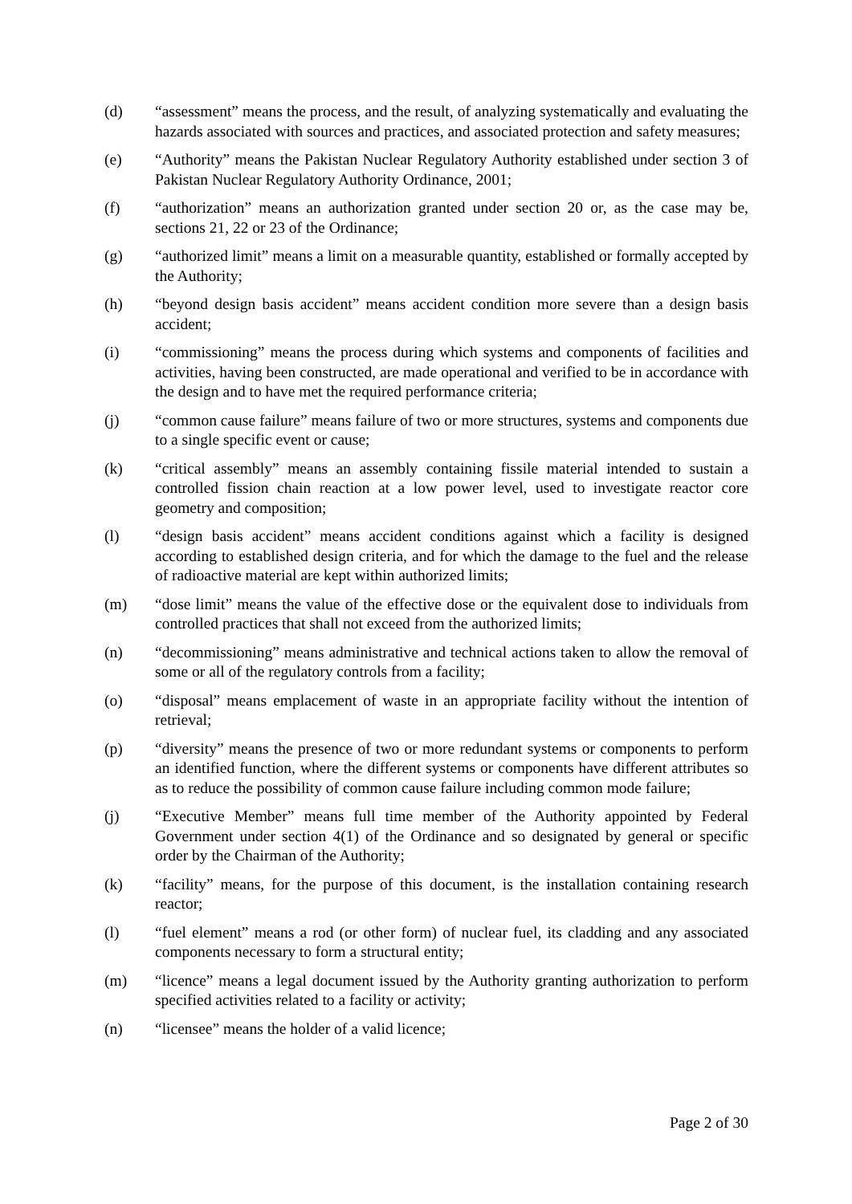(d) “assessment” means the process, and the result, of analyzing systematically and evaluating the hazards associated with sources and practices, and associated protection and safety measures;
(e) “Authority” means the Pakistan Nuclear Regulatory Authority established under section 3 of Pakistan Nuclear Regulatory Authority Ordinance, 2001;
(f) “authorization” means an authorization granted under section 20 or, as the case may be, sections 21, 22 or 23 of the Ordinance;
(g) “authorized limit” means a limit on a measurable quantity, established or formally accepted by the Authority;
(h) “beyond design basis accident” means accident condition more severe than a design basis accident;
(i) “commissioning” means the process during which systems and components of facilities and activities, having been constructed, are made operational and verified to be in accordance with the design and to have met the required performance criteria;
(j) “common cause failure” means failure of two or more structures, systems and components due to a single specific event or cause;
(k) “critical assembly” means an assembly containing fissile material intended to sustain a controlled fission chain reaction at a low power level, used to investigate reactor core geometry and composition;
(l) “design basis accident” means accident conditions against which a facility is designed according to established design criteria, and for which the damage to the fuel and the release of radioactive material are kept within authorized limits;
(m) “dose limit” means the value of the effective dose or the equivalent dose to individuals from controlled practices that shall not exceed from the authorized limits;
(n) “decommissioning” means administrative and technical actions taken to allow the removal of some or all of the regulatory controls from a facility;
(o) “disposal” means emplacement of waste in an appropriate facility without the intention of retrieval;
(p) “diversity” means the presence of two or more redundant systems or components to perform an identified function, where the different systems or components have different attributes so as to reduce the possibility of common cause failure including common mode failure;
(j) “Executive Member” means full time member of the Authority appointed by Federal Government under section 4(1) of the Ordinance and so designated by general or specific order by the Chairman of the Authority;
(k) “facility” means, for the purpose of this document, is the installation containing research reactor;
(l) “fuel element” means a rod (or other form) of nuclear fuel, its cladding and any associated components necessary to form a structural entity;
(m) “licence” means a legal document issued by the Authority granting authorization to perform specified activities related to a facility or activity;
(n) “licensee” means the holder of a valid licence;
Page 2 of 30